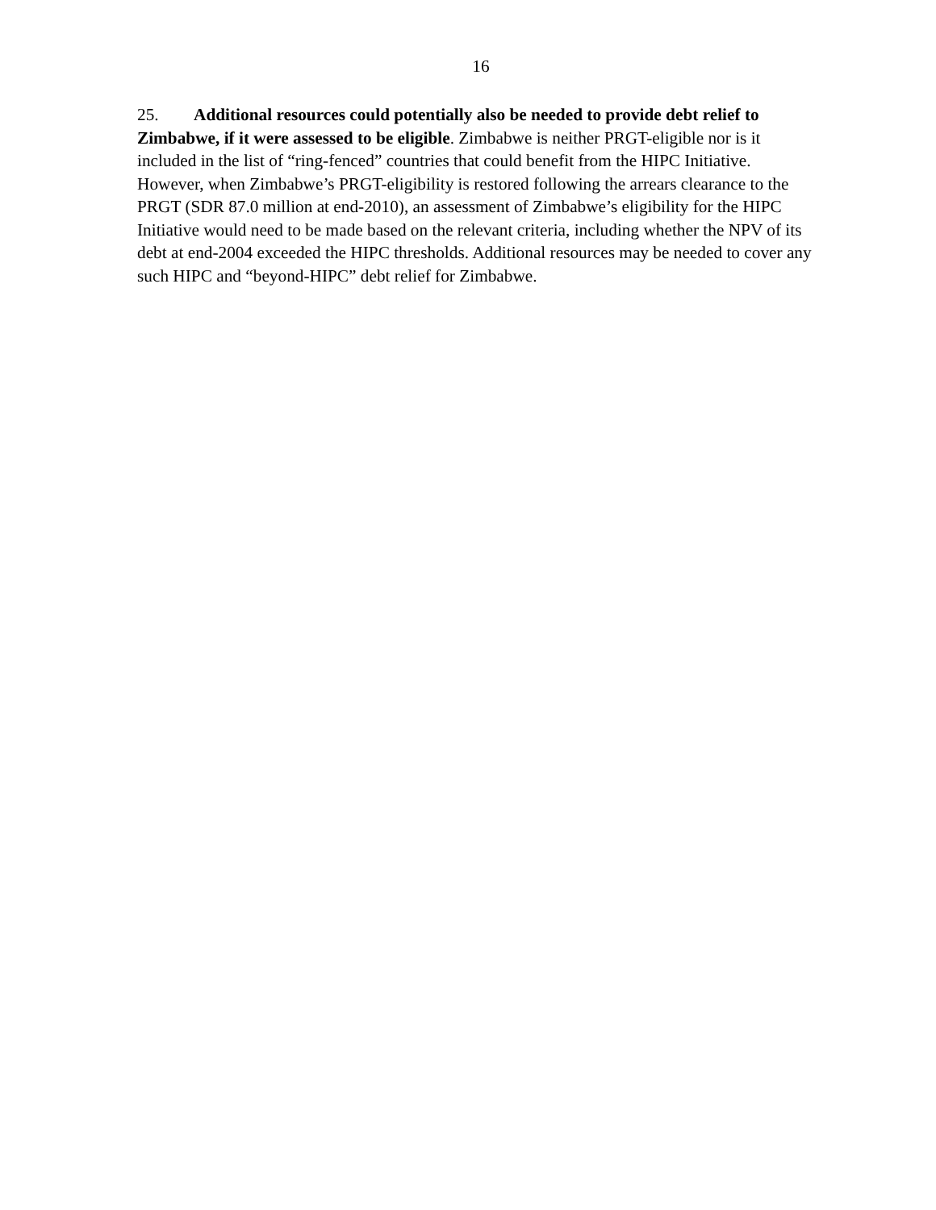16
25. Additional resources could potentially also be needed to provide debt relief to Zimbabwe, if it were assessed to be eligible. Zimbabwe is neither PRGT-eligible nor is it included in the list of “ring-fenced” countries that could benefit from the HIPC Initiative. However, when Zimbabwe’s PRGT-eligibility is restored following the arrears clearance to the PRGT (SDR 87.0 million at end-2010), an assessment of Zimbabwe’s eligibility for the HIPC Initiative would need to be made based on the relevant criteria, including whether the NPV of its debt at end-2004 exceeded the HIPC thresholds. Additional resources may be needed to cover any such HIPC and “beyond-HIPC” debt relief for Zimbabwe.